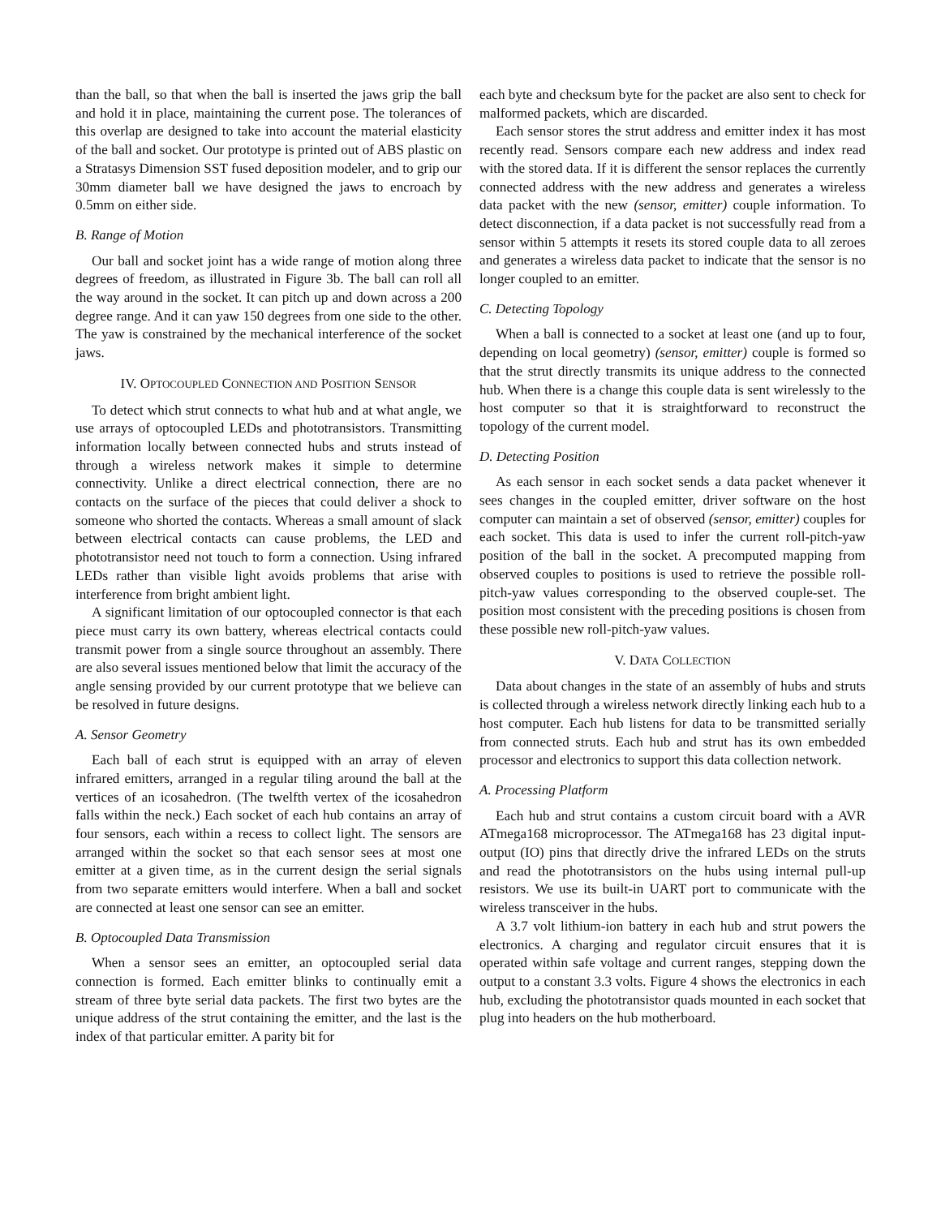than the ball, so that when the ball is inserted the jaws grip the ball and hold it in place, maintaining the current pose. The tolerances of this overlap are designed to take into account the material elasticity of the ball and socket. Our prototype is printed out of ABS plastic on a Stratasys Dimension SST fused deposition modeler, and to grip our 30mm diameter ball we have designed the jaws to encroach by 0.5mm on either side.
B. Range of Motion
Our ball and socket joint has a wide range of motion along three degrees of freedom, as illustrated in Figure 3b. The ball can roll all the way around in the socket. It can pitch up and down across a 200 degree range. And it can yaw 150 degrees from one side to the other. The yaw is constrained by the mechanical interference of the socket jaws.
IV. OPTOCOUPLED CONNECTION AND POSITION SENSOR
To detect which strut connects to what hub and at what angle, we use arrays of optocoupled LEDs and phototransistors. Transmitting information locally between connected hubs and struts instead of through a wireless network makes it simple to determine connectivity. Unlike a direct electrical connection, there are no contacts on the surface of the pieces that could deliver a shock to someone who shorted the contacts. Whereas a small amount of slack between electrical contacts can cause problems, the LED and phototransistor need not touch to form a connection. Using infrared LEDs rather than visible light avoids problems that arise with interference from bright ambient light.
A significant limitation of our optocoupled connector is that each piece must carry its own battery, whereas electrical contacts could transmit power from a single source throughout an assembly. There are also several issues mentioned below that limit the accuracy of the angle sensing provided by our current prototype that we believe can be resolved in future designs.
A. Sensor Geometry
Each ball of each strut is equipped with an array of eleven infrared emitters, arranged in a regular tiling around the ball at the vertices of an icosahedron. (The twelfth vertex of the icosahedron falls within the neck.) Each socket of each hub contains an array of four sensors, each within a recess to collect light. The sensors are arranged within the socket so that each sensor sees at most one emitter at a given time, as in the current design the serial signals from two separate emitters would interfere. When a ball and socket are connected at least one sensor can see an emitter.
B. Optocoupled Data Transmission
When a sensor sees an emitter, an optocoupled serial data connection is formed. Each emitter blinks to continually emit a stream of three byte serial data packets. The first two bytes are the unique address of the strut containing the emitter, and the last is the index of that particular emitter. A parity bit for
each byte and checksum byte for the packet are also sent to check for malformed packets, which are discarded.
Each sensor stores the strut address and emitter index it has most recently read. Sensors compare each new address and index read with the stored data. If it is different the sensor replaces the currently connected address with the new address and generates a wireless data packet with the new (sensor, emitter) couple information. To detect disconnection, if a data packet is not successfully read from a sensor within 5 attempts it resets its stored couple data to all zeroes and generates a wireless data packet to indicate that the sensor is no longer coupled to an emitter.
C. Detecting Topology
When a ball is connected to a socket at least one (and up to four, depending on local geometry) (sensor, emitter) couple is formed so that the strut directly transmits its unique address to the connected hub. When there is a change this couple data is sent wirelessly to the host computer so that it is straightforward to reconstruct the topology of the current model.
D. Detecting Position
As each sensor in each socket sends a data packet whenever it sees changes in the coupled emitter, driver software on the host computer can maintain a set of observed (sensor, emitter) couples for each socket. This data is used to infer the current roll-pitch-yaw position of the ball in the socket. A precomputed mapping from observed couples to positions is used to retrieve the possible roll-pitch-yaw values corresponding to the observed couple-set. The position most consistent with the preceding positions is chosen from these possible new roll-pitch-yaw values.
V. DATA COLLECTION
Data about changes in the state of an assembly of hubs and struts is collected through a wireless network directly linking each hub to a host computer. Each hub listens for data to be transmitted serially from connected struts. Each hub and strut has its own embedded processor and electronics to support this data collection network.
A. Processing Platform
Each hub and strut contains a custom circuit board with a AVR ATmega168 microprocessor. The ATmega168 has 23 digital input-output (IO) pins that directly drive the infrared LEDs on the struts and read the phototransistors on the hubs using internal pull-up resistors. We use its built-in UART port to communicate with the wireless transceiver in the hubs.
A 3.7 volt lithium-ion battery in each hub and strut powers the electronics. A charging and regulator circuit ensures that it is operated within safe voltage and current ranges, stepping down the output to a constant 3.3 volts. Figure 4 shows the electronics in each hub, excluding the phototransistor quads mounted in each socket that plug into headers on the hub motherboard.